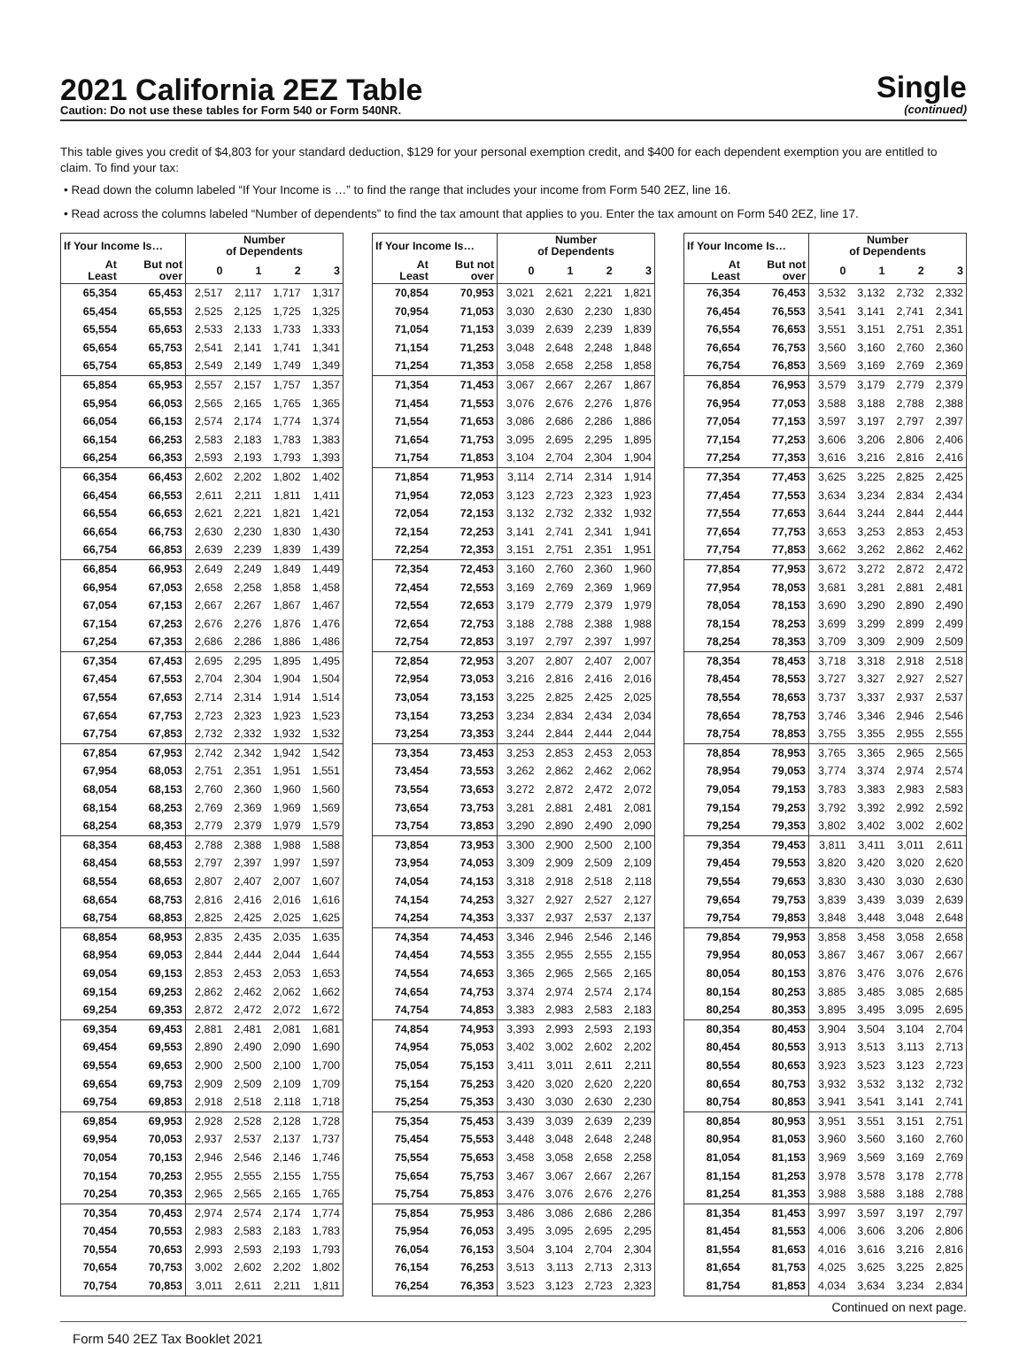2021 California 2EZ Table
Caution: Do not use these tables for Form 540 or Form 540NR.
Single
(continued)
This table gives you credit of $4,803 for your standard deduction, $129 for your personal exemption credit, and $400 for each dependent exemption you are entitled to claim. To find your tax:
• Read down the column labeled “If Your Income is …” to find the range that includes your income from Form 540 2EZ, line 16.
• Read across the columns labeled “Number of dependents” to find the tax amount that applies to you. Enter the tax amount on Form 540 2EZ, line 17.
| If Your Income Is… | | Number of Dependents | | | |
| --- | --- | --- | --- | --- | --- |
| At Least | But not over | 0 | 1 | 2 | 3 |
| 65,354 | 65,453 | 2,517 | 2,117 | 1,717 | 1,317 |
| 65,454 | 65,553 | 2,525 | 2,125 | 1,725 | 1,325 |
| 65,554 | 65,653 | 2,533 | 2,133 | 1,733 | 1,333 |
| 65,654 | 65,753 | 2,541 | 2,141 | 1,741 | 1,341 |
| 65,754 | 65,853 | 2,549 | 2,149 | 1,749 | 1,349 |
| 65,854 | 65,953 | 2,557 | 2,157 | 1,757 | 1,357 |
| 65,954 | 66,053 | 2,565 | 2,165 | 1,765 | 1,365 |
| 66,054 | 66,153 | 2,574 | 2,174 | 1,774 | 1,374 |
| 66,154 | 66,253 | 2,583 | 2,183 | 1,783 | 1,383 |
| 66,254 | 66,353 | 2,593 | 2,193 | 1,793 | 1,393 |
| 66,354 | 66,453 | 2,602 | 2,202 | 1,802 | 1,402 |
| 66,454 | 66,553 | 2,611 | 2,211 | 1,811 | 1,411 |
| 66,554 | 66,653 | 2,621 | 2,221 | 1,821 | 1,421 |
| 66,654 | 66,753 | 2,630 | 2,230 | 1,830 | 1,430 |
| 66,754 | 66,853 | 2,639 | 2,239 | 1,839 | 1,439 |
| 66,854 | 66,953 | 2,649 | 2,249 | 1,849 | 1,449 |
| 66,954 | 67,053 | 2,658 | 2,258 | 1,858 | 1,458 |
| 67,054 | 67,153 | 2,667 | 2,267 | 1,867 | 1,467 |
| 67,154 | 67,253 | 2,676 | 2,276 | 1,876 | 1,476 |
| 67,254 | 67,353 | 2,686 | 2,286 | 1,886 | 1,486 |
| 67,354 | 67,453 | 2,695 | 2,295 | 1,895 | 1,495 |
| 67,454 | 67,553 | 2,704 | 2,304 | 1,904 | 1,504 |
| 67,554 | 67,653 | 2,714 | 2,314 | 1,914 | 1,514 |
| 67,654 | 67,753 | 2,723 | 2,323 | 1,923 | 1,523 |
| 67,754 | 67,853 | 2,732 | 2,332 | 1,932 | 1,532 |
| 67,854 | 67,953 | 2,742 | 2,342 | 1,942 | 1,542 |
| 67,954 | 68,053 | 2,751 | 2,351 | 1,951 | 1,551 |
| 68,054 | 68,153 | 2,760 | 2,360 | 1,960 | 1,560 |
| 68,154 | 68,253 | 2,769 | 2,369 | 1,969 | 1,569 |
| 68,254 | 68,353 | 2,779 | 2,379 | 1,979 | 1,579 |
| 68,354 | 68,453 | 2,788 | 2,388 | 1,988 | 1,588 |
| 68,454 | 68,553 | 2,797 | 2,397 | 1,997 | 1,597 |
| 68,554 | 68,653 | 2,807 | 2,407 | 2,007 | 1,607 |
| 68,654 | 68,753 | 2,816 | 2,416 | 2,016 | 1,616 |
| 68,754 | 68,853 | 2,825 | 2,425 | 2,025 | 1,625 |
| 68,854 | 68,953 | 2,835 | 2,435 | 2,035 | 1,635 |
| 68,954 | 69,053 | 2,844 | 2,444 | 2,044 | 1,644 |
| 69,054 | 69,153 | 2,853 | 2,453 | 2,053 | 1,653 |
| 69,154 | 69,253 | 2,862 | 2,462 | 2,062 | 1,662 |
| 69,254 | 69,353 | 2,872 | 2,472 | 2,072 | 1,672 |
| 69,354 | 69,453 | 2,881 | 2,481 | 2,081 | 1,681 |
| 69,454 | 69,553 | 2,890 | 2,490 | 2,090 | 1,690 |
| 69,554 | 69,653 | 2,900 | 2,500 | 2,100 | 1,700 |
| 69,654 | 69,753 | 2,909 | 2,509 | 2,109 | 1,709 |
| 69,754 | 69,853 | 2,918 | 2,518 | 2,118 | 1,718 |
| 69,854 | 69,953 | 2,928 | 2,528 | 2,128 | 1,728 |
| 69,954 | 70,053 | 2,937 | 2,537 | 2,137 | 1,737 |
| 70,054 | 70,153 | 2,946 | 2,546 | 2,146 | 1,746 |
| 70,154 | 70,253 | 2,955 | 2,555 | 2,155 | 1,755 |
| 70,254 | 70,353 | 2,965 | 2,565 | 2,165 | 1,765 |
| 70,354 | 70,453 | 2,974 | 2,574 | 2,174 | 1,774 |
| 70,454 | 70,553 | 2,983 | 2,583 | 2,183 | 1,783 |
| 70,554 | 70,653 | 2,993 | 2,593 | 2,193 | 1,793 |
| 70,654 | 70,753 | 3,002 | 2,602 | 2,202 | 1,802 |
| 70,754 | 70,853 | 3,011 | 2,611 | 2,211 | 1,811 |
| If Your Income Is… | | Number of Dependents | | | |
| --- | --- | --- | --- | --- | --- |
| At Least | But not over | 0 | 1 | 2 | 3 |
| 70,854 | 70,953 | 3,021 | 2,621 | 2,221 | 1,821 |
| 70,954 | 71,053 | 3,030 | 2,630 | 2,230 | 1,830 |
| 71,054 | 71,153 | 3,039 | 2,639 | 2,239 | 1,839 |
| 71,154 | 71,253 | 3,048 | 2,648 | 2,248 | 1,848 |
| 71,254 | 71,353 | 3,058 | 2,658 | 2,258 | 1,858 |
| 71,354 | 71,453 | 3,067 | 2,667 | 2,267 | 1,867 |
| 71,454 | 71,553 | 3,076 | 2,676 | 2,276 | 1,876 |
| 71,554 | 71,653 | 3,086 | 2,686 | 2,286 | 1,886 |
| 71,654 | 71,753 | 3,095 | 2,695 | 2,295 | 1,895 |
| 71,754 | 71,853 | 3,104 | 2,704 | 2,304 | 1,904 |
| 71,854 | 71,953 | 3,114 | 2,714 | 2,314 | 1,914 |
| 71,954 | 72,053 | 3,123 | 2,723 | 2,323 | 1,923 |
| 72,054 | 72,153 | 3,132 | 2,732 | 2,332 | 1,932 |
| 72,154 | 72,253 | 3,141 | 2,741 | 2,341 | 1,941 |
| 72,254 | 72,353 | 3,151 | 2,751 | 2,351 | 1,951 |
| 72,354 | 72,453 | 3,160 | 2,760 | 2,360 | 1,960 |
| 72,454 | 72,553 | 3,169 | 2,769 | 2,369 | 1,969 |
| 72,554 | 72,653 | 3,179 | 2,779 | 2,379 | 1,979 |
| 72,654 | 72,753 | 3,188 | 2,788 | 2,388 | 1,988 |
| 72,754 | 72,853 | 3,197 | 2,797 | 2,397 | 1,997 |
| 72,854 | 72,953 | 3,207 | 2,807 | 2,407 | 2,007 |
| 72,954 | 73,053 | 3,216 | 2,816 | 2,416 | 2,016 |
| 73,054 | 73,153 | 3,225 | 2,825 | 2,425 | 2,025 |
| 73,154 | 73,253 | 3,234 | 2,834 | 2,434 | 2,034 |
| 73,254 | 73,353 | 3,244 | 2,844 | 2,444 | 2,044 |
| 73,354 | 73,453 | 3,253 | 2,853 | 2,453 | 2,053 |
| 73,454 | 73,553 | 3,262 | 2,862 | 2,462 | 2,062 |
| 73,554 | 73,653 | 3,272 | 2,872 | 2,472 | 2,072 |
| 73,654 | 73,753 | 3,281 | 2,881 | 2,481 | 2,081 |
| 73,754 | 73,853 | 3,290 | 2,890 | 2,490 | 2,090 |
| 73,854 | 73,953 | 3,300 | 2,900 | 2,500 | 2,100 |
| 73,954 | 74,053 | 3,309 | 2,909 | 2,509 | 2,109 |
| 74,054 | 74,153 | 3,318 | 2,918 | 2,518 | 2,118 |
| 74,154 | 74,253 | 3,327 | 2,927 | 2,527 | 2,127 |
| 74,254 | 74,353 | 3,337 | 2,937 | 2,537 | 2,137 |
| 74,354 | 74,453 | 3,346 | 2,946 | 2,546 | 2,146 |
| 74,454 | 74,553 | 3,355 | 2,955 | 2,555 | 2,155 |
| 74,554 | 74,653 | 3,365 | 2,965 | 2,565 | 2,165 |
| 74,654 | 74,753 | 3,374 | 2,974 | 2,574 | 2,174 |
| 74,754 | 74,853 | 3,383 | 2,983 | 2,583 | 2,183 |
| 74,854 | 74,953 | 3,393 | 2,993 | 2,593 | 2,193 |
| 74,954 | 75,053 | 3,402 | 3,002 | 2,602 | 2,202 |
| 75,054 | 75,153 | 3,411 | 3,011 | 2,611 | 2,211 |
| 75,154 | 75,253 | 3,420 | 3,020 | 2,620 | 2,220 |
| 75,254 | 75,353 | 3,430 | 3,030 | 2,630 | 2,230 |
| 75,354 | 75,453 | 3,439 | 3,039 | 2,639 | 2,239 |
| 75,454 | 75,553 | 3,448 | 3,048 | 2,648 | 2,248 |
| 75,554 | 75,653 | 3,458 | 3,058 | 2,658 | 2,258 |
| 75,654 | 75,753 | 3,467 | 3,067 | 2,667 | 2,267 |
| 75,754 | 75,853 | 3,476 | 3,076 | 2,676 | 2,276 |
| 75,854 | 75,953 | 3,486 | 3,086 | 2,686 | 2,286 |
| 75,954 | 76,053 | 3,495 | 3,095 | 2,695 | 2,295 |
| 76,054 | 76,153 | 3,504 | 3,104 | 2,704 | 2,304 |
| 76,154 | 76,253 | 3,513 | 3,113 | 2,713 | 2,313 |
| 76,254 | 76,353 | 3,523 | 3,123 | 2,723 | 2,323 |
| If Your Income Is… | | Number of Dependents | | | |
| --- | --- | --- | --- | --- | --- |
| At Least | But not over | 0 | 1 | 2 | 3 |
| 76,354 | 76,453 | 3,532 | 3,132 | 2,732 | 2,332 |
| 76,454 | 76,553 | 3,541 | 3,141 | 2,741 | 2,341 |
| 76,554 | 76,653 | 3,551 | 3,151 | 2,751 | 2,351 |
| 76,654 | 76,753 | 3,560 | 3,160 | 2,760 | 2,360 |
| 76,754 | 76,853 | 3,569 | 3,169 | 2,769 | 2,369 |
| 76,854 | 76,953 | 3,579 | 3,179 | 2,779 | 2,379 |
| 76,954 | 77,053 | 3,588 | 3,188 | 2,788 | 2,388 |
| 77,054 | 77,153 | 3,597 | 3,197 | 2,797 | 2,397 |
| 77,154 | 77,253 | 3,606 | 3,206 | 2,806 | 2,406 |
| 77,254 | 77,353 | 3,616 | 3,216 | 2,816 | 2,416 |
| 77,354 | 77,453 | 3,625 | 3,225 | 2,825 | 2,425 |
| 77,454 | 77,553 | 3,634 | 3,234 | 2,834 | 2,434 |
| 77,554 | 77,653 | 3,644 | 3,244 | 2,844 | 2,444 |
| 77,654 | 77,753 | 3,653 | 3,253 | 2,853 | 2,453 |
| 77,754 | 77,853 | 3,662 | 3,262 | 2,862 | 2,462 |
| 77,854 | 77,953 | 3,672 | 3,272 | 2,872 | 2,472 |
| 77,954 | 78,053 | 3,681 | 3,281 | 2,881 | 2,481 |
| 78,054 | 78,153 | 3,690 | 3,290 | 2,890 | 2,490 |
| 78,154 | 78,253 | 3,699 | 3,299 | 2,899 | 2,499 |
| 78,254 | 78,353 | 3,709 | 3,309 | 2,909 | 2,509 |
| 78,354 | 78,453 | 3,718 | 3,318 | 2,918 | 2,518 |
| 78,454 | 78,553 | 3,727 | 3,327 | 2,927 | 2,527 |
| 78,554 | 78,653 | 3,737 | 3,337 | 2,937 | 2,537 |
| 78,654 | 78,753 | 3,746 | 3,346 | 2,946 | 2,546 |
| 78,754 | 78,853 | 3,755 | 3,355 | 2,955 | 2,555 |
| 78,854 | 78,953 | 3,765 | 3,365 | 2,965 | 2,565 |
| 78,954 | 79,053 | 3,774 | 3,374 | 2,974 | 2,574 |
| 79,054 | 79,153 | 3,783 | 3,383 | 2,983 | 2,583 |
| 79,154 | 79,253 | 3,792 | 3,392 | 2,992 | 2,592 |
| 79,254 | 79,353 | 3,802 | 3,402 | 3,002 | 2,602 |
| 79,354 | 79,453 | 3,811 | 3,411 | 3,011 | 2,611 |
| 79,454 | 79,553 | 3,820 | 3,420 | 3,020 | 2,620 |
| 79,554 | 79,653 | 3,830 | 3,430 | 3,030 | 2,630 |
| 79,654 | 79,753 | 3,839 | 3,439 | 3,039 | 2,639 |
| 79,754 | 79,853 | 3,848 | 3,448 | 3,048 | 2,648 |
| 79,854 | 79,953 | 3,858 | 3,458 | 3,058 | 2,658 |
| 79,954 | 80,053 | 3,867 | 3,467 | 3,067 | 2,667 |
| 80,054 | 80,153 | 3,876 | 3,476 | 3,076 | 2,676 |
| 80,154 | 80,253 | 3,885 | 3,485 | 3,085 | 2,685 |
| 80,254 | 80,353 | 3,895 | 3,495 | 3,095 | 2,695 |
| 80,354 | 80,453 | 3,904 | 3,504 | 3,104 | 2,704 |
| 80,454 | 80,553 | 3,913 | 3,513 | 3,113 | 2,713 |
| 80,554 | 80,653 | 3,923 | 3,523 | 3,123 | 2,723 |
| 80,654 | 80,753 | 3,932 | 3,532 | 3,132 | 2,732 |
| 80,754 | 80,853 | 3,941 | 3,541 | 3,141 | 2,741 |
| 80,854 | 80,953 | 3,951 | 3,551 | 3,151 | 2,751 |
| 80,954 | 81,053 | 3,960 | 3,560 | 3,160 | 2,760 |
| 81,054 | 81,153 | 3,969 | 3,569 | 3,169 | 2,769 |
| 81,154 | 81,253 | 3,978 | 3,578 | 3,178 | 2,778 |
| 81,254 | 81,353 | 3,988 | 3,588 | 3,188 | 2,788 |
| 81,354 | 81,453 | 3,997 | 3,597 | 3,197 | 2,797 |
| 81,454 | 81,553 | 4,006 | 3,606 | 3,206 | 2,806 |
| 81,554 | 81,653 | 4,016 | 3,616 | 3,216 | 2,816 |
| 81,654 | 81,753 | 4,025 | 3,625 | 3,225 | 2,825 |
| 81,754 | 81,853 | 4,034 | 3,634 | 3,234 | 2,834 |
Continued on next page.
Form 540 2EZ Tax Booklet 2021